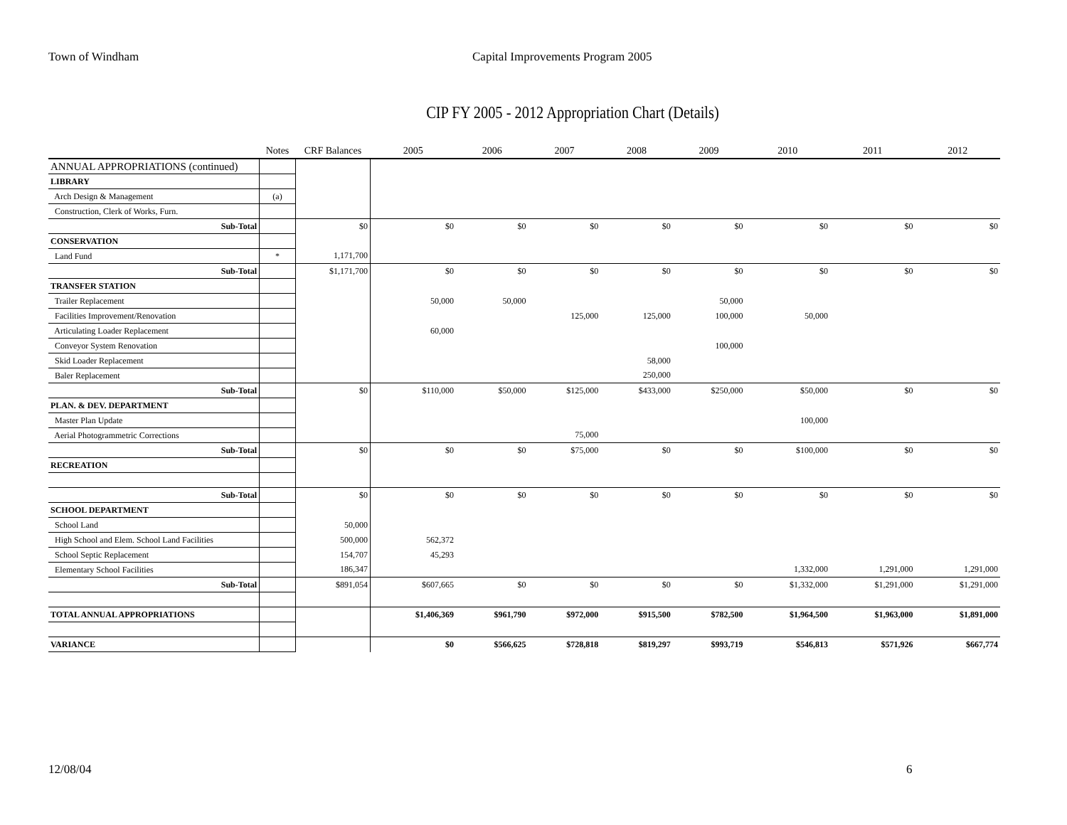Town of Windham
Capital Improvements Program 2005
CIP FY 2005 - 2012 Appropriation Chart (Details)
| | Notes | CRF Balances | 2005 | 2006 | 2007 | 2008 | 2009 | 2010 | 2011 | 2012 |
| --- | --- | --- | --- | --- | --- | --- | --- | --- | --- | --- |
| ANNUAL APPROPRIATIONS (continued) | | | | | | | | | | |
| LIBRARY | | | | | | | | | | |
| Arch Design & Management | (a) | | | | | | | | | |
| Construction, Clerk of Works, Furn. | | | | | | | | | | |
| Sub-Total | | $0 | $0 | $0 | $0 | $0 | $0 | $0 | $0 | $0 |
| CONSERVATION | | | | | | | | | | |
| Land Fund | * | 1,171,700 | | | | | | | | |
| Sub-Total | | $1,171,700 | $0 | $0 | $0 | $0 | $0 | $0 | $0 | $0 |
| TRANSFER STATION | | | | | | | | | | |
| Trailer Replacement | | | 50,000 | 50,000 | | | 50,000 | | | |
| Facilities Improvement/Renovation | | | | | 125,000 | 125,000 | 100,000 | 50,000 | | |
| Articulating Loader Replacement | | | 60,000 | | | | | | | |
| Conveyor System Renovation | | | | | | | 100,000 | | | |
| Skid Loader Replacement | | | | | | 58,000 | | | | |
| Baler Replacement | | | | | | 250,000 | | | | |
| Sub-Total | | $0 | $110,000 | $50,000 | $125,000 | $433,000 | $250,000 | $50,000 | $0 | $0 |
| PLAN. & DEV. DEPARTMENT | | | | | | | | | | |
| Master Plan Update | | | | | | | | 100,000 | | |
| Aerial Photogrammetric Corrections | | | | | 75,000 | | | | | |
| Sub-Total | | $0 | $0 | $0 | $75,000 | $0 | $0 | $100,000 | $0 | $0 |
| RECREATION | | | | | | | | | | |
| Sub-Total | | $0 | $0 | $0 | $0 | $0 | $0 | $0 | $0 | $0 |
| SCHOOL DEPARTMENT | | | | | | | | | | |
| School Land | | 50,000 | | | | | | | | |
| High School and Elem. School Land Facilities | | 500,000 | 562,372 | | | | | | | |
| School Septic Replacement | | 154,707 | 45,293 | | | | | | | |
| Elementary School Facilities | | 186,347 | | | | | | 1,332,000 | 1,291,000 | 1,291,000 |
| Sub-Total | | $891,054 | $607,665 | $0 | $0 | $0 | $0 | $1,332,000 | $1,291,000 | $1,291,000 |
| TOTAL ANNUAL APPROPRIATIONS | | | $1,406,369 | $961,790 | $972,000 | $915,500 | $782,500 | $1,964,500 | $1,963,000 | $1,891,000 |
| VARIANCE | | | $0 | $566,625 | $728,818 | $819,297 | $993,719 | $546,813 | $571,926 | $667,774 |
12/08/04 6